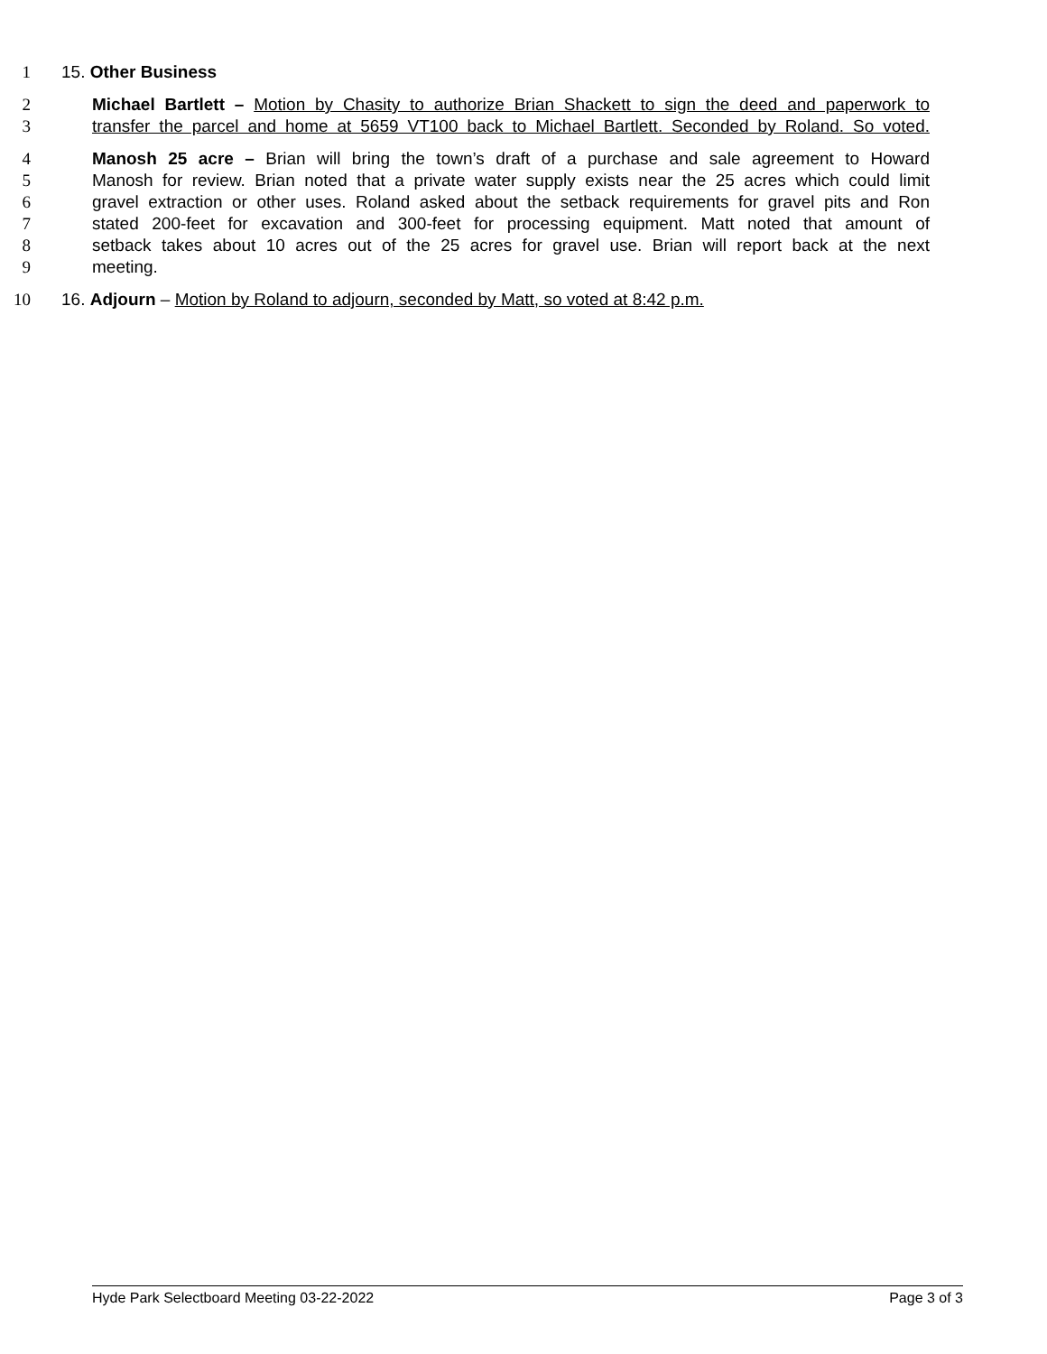1 15. Other Business
2 Michael Bartlett – Motion by Chasity to authorize Brian Shackett to sign the deed and paperwork to
3 transfer the parcel and home at 5659 VT100 back to Michael Bartlett. Seconded by Roland. So voted.
4 Manosh 25 acre – Brian will bring the town’s draft of a purchase and sale agreement to Howard
5 Manosh for review. Brian noted that a private water supply exists near the 25 acres which could limit
6 gravel extraction or other uses. Roland asked about the setback requirements for gravel pits and Ron
7 stated 200-feet for excavation and 300-feet for processing equipment. Matt noted that amount of
8 setback takes about 10 acres out of the 25 acres for gravel use. Brian will report back at the next
9 meeting.
10 16. Adjourn – Motion by Roland to adjourn, seconded by Matt, so voted at 8:42 p.m.
Hyde Park Selectboard Meeting 03-22-2022 Page 3 of 3